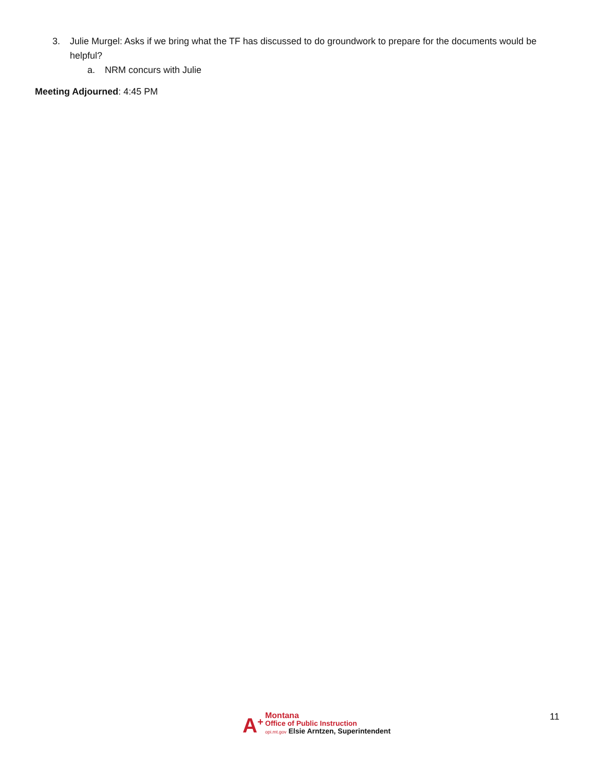3. Julie Murgel: Asks if we bring what the TF has discussed to do groundwork to prepare for the documents would be helpful?
a. NRM concurs with Julie
Meeting Adjourned: 4:45 PM
A<sup>+</sup>
Montana
Office of Public Instruction
opi.mt.gov Elsie Arntzen, Superintendent
11